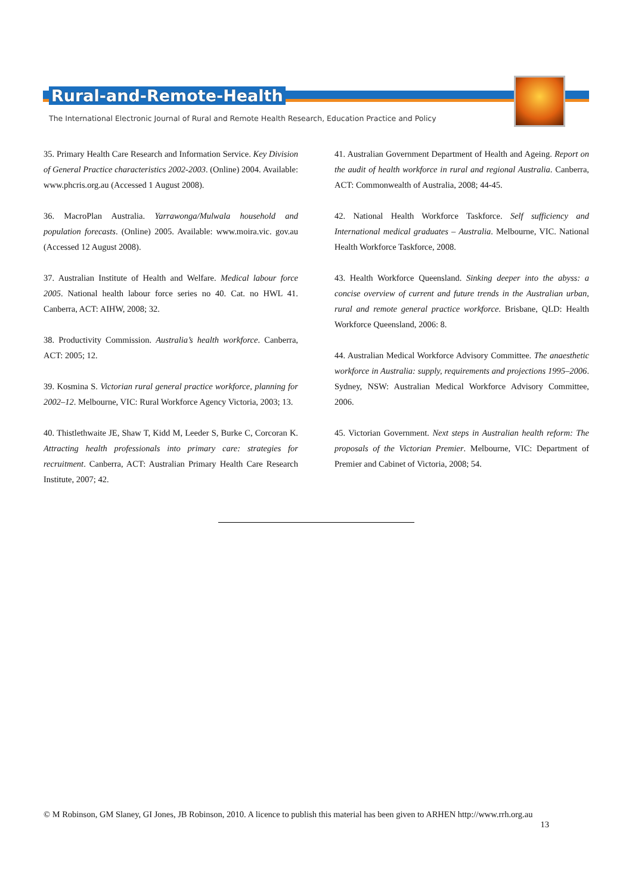Rural-and-Remote-Health
The International Electronic Journal of Rural and Remote Health Research, Education Practice and Policy
35. Primary Health Care Research and Information Service. Key Division of General Practice characteristics 2002-2003. (Online) 2004. Available: www.phcris.org.au (Accessed 1 August 2008).
36. MacroPlan Australia. Yarrawonga/Mulwala household and population forecasts. (Online) 2005. Available: www.moira.vic. gov.au (Accessed 12 August 2008).
37. Australian Institute of Health and Welfare. Medical labour force 2005. National health labour force series no 40. Cat. no HWL 41. Canberra, ACT: AIHW, 2008; 32.
38. Productivity Commission. Australia’s health workforce. Canberra, ACT: 2005; 12.
39. Kosmina S. Victorian rural general practice workforce, planning for 2002–12. Melbourne, VIC: Rural Workforce Agency Victoria, 2003; 13.
40. Thistlethwaite JE, Shaw T, Kidd M, Leeder S, Burke C, Corcoran K. Attracting health professionals into primary care: strategies for recruitment. Canberra, ACT: Australian Primary Health Care Research Institute, 2007; 42.
41. Australian Government Department of Health and Ageing. Report on the audit of health workforce in rural and regional Australia. Canberra, ACT: Commonwealth of Australia, 2008; 44-45.
42. National Health Workforce Taskforce. Self sufficiency and International medical graduates – Australia. Melbourne, VIC. National Health Workforce Taskforce, 2008.
43. Health Workforce Queensland. Sinking deeper into the abyss: a concise overview of current and future trends in the Australian urban, rural and remote general practice workforce. Brisbane, QLD: Health Workforce Queensland, 2006: 8.
44. Australian Medical Workforce Advisory Committee. The anaesthetic workforce in Australia: supply, requirements and projections 1995–2006. Sydney, NSW: Australian Medical Workforce Advisory Committee, 2006.
45. Victorian Government. Next steps in Australian health reform: The proposals of the Victorian Premier. Melbourne, VIC: Department of Premier and Cabinet of Victoria, 2008; 54.
© M Robinson, GM Slaney, GI Jones, JB Robinson, 2010. A licence to publish this material has been given to ARHEN http://www.rrh.org.au
13